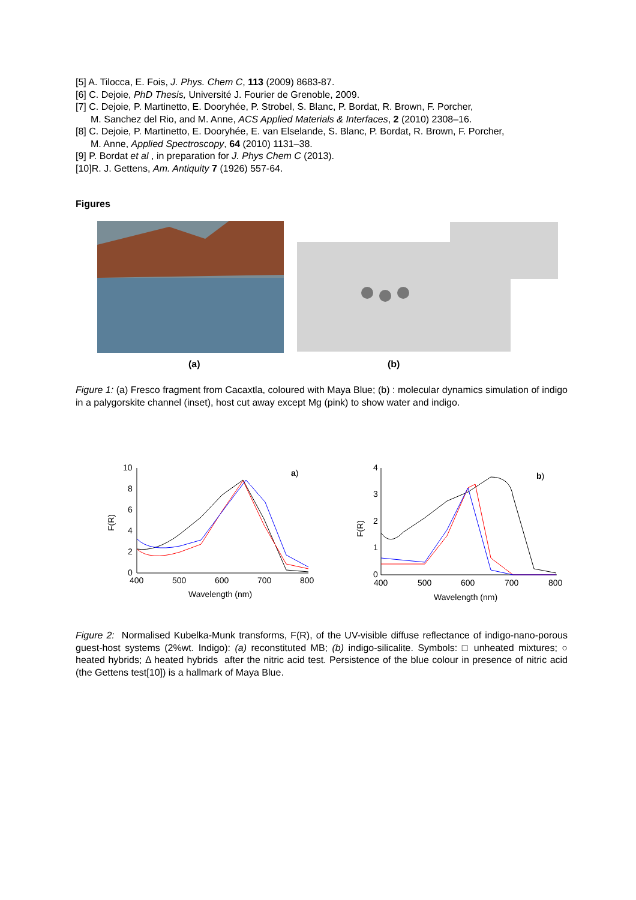[5] A. Tilocca, E. Fois, J. Phys. Chem C, 113 (2009) 8683-87.
[6] C. Dejoie, PhD Thesis, Université J. Fourier de Grenoble, 2009.
[7] C. Dejoie, P. Martinetto, E. Dooryhée, P. Strobel, S. Blanc, P. Bordat, R. Brown, F. Porcher,
M. Sanchez del Rio, and M. Anne, ACS Applied Materials & Interfaces, 2 (2010) 2308–16.
[8] C. Dejoie, P. Martinetto, E. Dooryhée, E. van Elselande, S. Blanc, P. Bordat, R. Brown, F. Porcher,
M. Anne, Applied Spectroscopy, 64 (2010) 1131–38.
[9] P. Bordat et al , in preparation for J. Phys Chem C (2013).
[10]R. J. Gettens, Am. Antiquity 7 (1926) 557-64.
Figures
(a) (b)
Figure 1: (a) Fresco fragment from Cacaxtla, coloured with Maya Blue; (b) : molecular dynamics simulation of indigo in a palygorskite channel (inset), host cut away except Mg (pink) to show water and indigo.
F(R)
10
8
6
4
2
0
400
500
600
700
800
Wavelength (nm)
a)
F(R)
4
3
2
1
0
400
500
600
700
800
Wavelength (nm)
b)
Figure 2: Normalised Kubelka-Munk transforms, F(R), of the UV-visible diffuse reflectance of indigo-nano-porous guest-host systems (2%wt. Indigo): (a) reconstituted MB; (b) indigo-silicalite. Symbols: □ unheated mixtures; ○ heated hybrids; Δ heated hybrids after the nitric acid test. Persistence of the blue colour in presence of nitric acid (the Gettens test[10]) is a hallmark of Maya Blue.